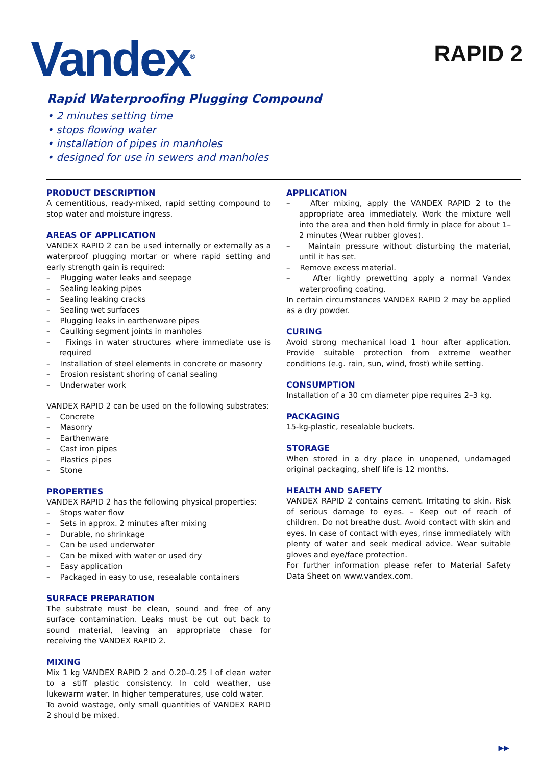Vandex<sup>®</sup> RAPID 2
Rapid Waterproofing Plugging Compound
• 2 minutes setting time
• stops flowing water
• installation of pipes in manholes
• designed for use in sewers and manholes
PRODUCT DESCRIPTION
A cementitious, ready-mixed, rapid setting compound to stop water and moisture ingress.
AREAS OF APPLICATION
VANDEX RAPID 2 can be used internally or externally as a waterproof plugging mortar or where rapid setting and early strength gain is required:
– Plugging water leaks and seepage
– Sealing leaking pipes
– Sealing leaking cracks
– Sealing wet surfaces
– Plugging leaks in earthenware pipes
– Caulking segment joints in manholes
– Fixings in water structures where immediate use is required
– Installation of steel elements in concrete or masonry
– Erosion resistant shoring of canal sealing
– Underwater work
VANDEX RAPID 2 can be used on the following substrates:
– Concrete
– Masonry
– Earthenware
– Cast iron pipes
– Plastics pipes
– Stone
PROPERTIES
VANDEX RAPID 2 has the following physical properties:
– Stops water flow
– Sets in approx. 2 minutes after mixing
– Durable, no shrinkage
– Can be used underwater
– Can be mixed with water or used dry
– Easy application
– Packaged in easy to use, resealable containers
SURFACE PREPARATION
The substrate must be clean, sound and free of any surface contamination. Leaks must be cut out back to sound material, leaving an appropriate chase for receiving the VANDEX RAPID 2.
MIXING
Mix 1 kg VANDEX RAPID 2 and 0.20–0.25 l of clean water to a stiff plastic consistency. In cold weather, use lukewarm water. In higher temperatures, use cold water.
To avoid wastage, only small quantities of VANDEX RAPID 2 should be mixed.
APPLICATION
– After mixing, apply the VANDEX RAPID 2 to the appropriate area immediately. Work the mixture well into the area and then hold firmly in place for about 1–2 minutes (Wear rubber gloves).
– Maintain pressure without disturbing the material, until it has set.
– Remove excess material.
– After lightly prewetting apply a normal Vandex waterproofing coating.
In certain circumstances VANDEX RAPID 2 may be applied as a dry powder.
CURING
Avoid strong mechanical load 1 hour after application. Provide suitable protection from extreme weather conditions (e.g. rain, sun, wind, frost) while setting.
CONSUMPTION
Installation of a 30 cm diameter pipe requires 2–3 kg.
PACKAGING
15-kg-plastic, resealable buckets.
STORAGE
When stored in a dry place in unopened, undamaged original packaging, shelf life is 12 months.
HEALTH AND SAFETY
VANDEX RAPID 2 contains cement. Irritating to skin. Risk of serious damage to eyes. – Keep out of reach of children. Do not breathe dust. Avoid contact with skin and eyes. In case of contact with eyes, rinse immediately with plenty of water and seek medical advice. Wear suitable gloves and eye/face protection.
For further information please refer to Material Safety Data Sheet on www.vandex.com.
▶▶